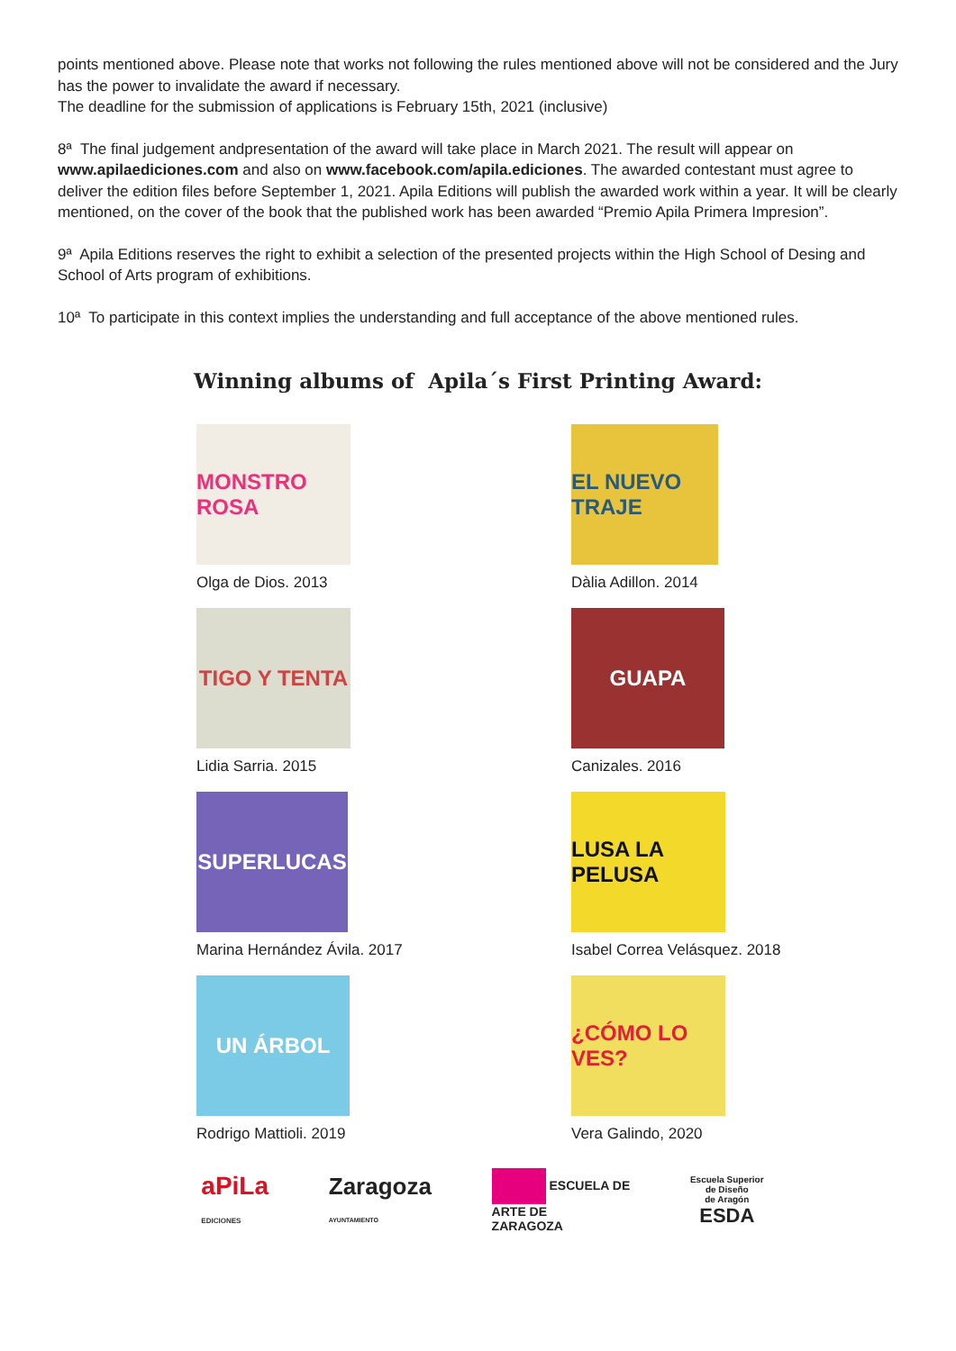points mentioned above. Please note that works not following the rules mentioned above will not be considered and the Jury has the power to invalidate the award if necessary.
The deadline for the submission of applications is February 15th, 2021 (inclusive)
8ª The final judgement andpresentation of the award will take place in March 2021. The result will appear on www.apilaediciones.com and also on www.facebook.com/apila.ediciones. The awarded contestant must agree to deliver the edition files before September 1, 2021. Apila Editions will publish the awarded work within a year. It will be clearly mentioned, on the cover of the book that the published work has been awarded “Premio Apila Primera Impresion”.
9ª Apila Editions reserves the right to exhibit a selection of the presented projects within the High School of Desing and School of Arts program of exhibitions.
10ª To participate in this context implies the understanding and full acceptance of the above mentioned rules.
Winning albums of Apila´s First Printing Award:
MONSTRO ROSA
Olga de Dios. 2013
EL NUEVO TRAJE
Dàlia Adillon. 2014
TIGO Y TENTA
Lidia Sarria. 2015
GUAPA
Canizales. 2016
SUPERLUCAS
Marina Hernández Ávila. 2017
LUSA LA PELUSA
Isabel Correa Velásquez. 2018
UN ÁRBOL
Rodrigo Mattioli. 2019
¿CÓMO LO VES?
Vera Galindo, 2020
aPiLa
EDICIONES
Zaragoza
AYUNTAMIENTO
ESCUELA DE
ARTE DE
ZARAGOZA
Escuela Superior
de Diseño
de Aragón
ESDA